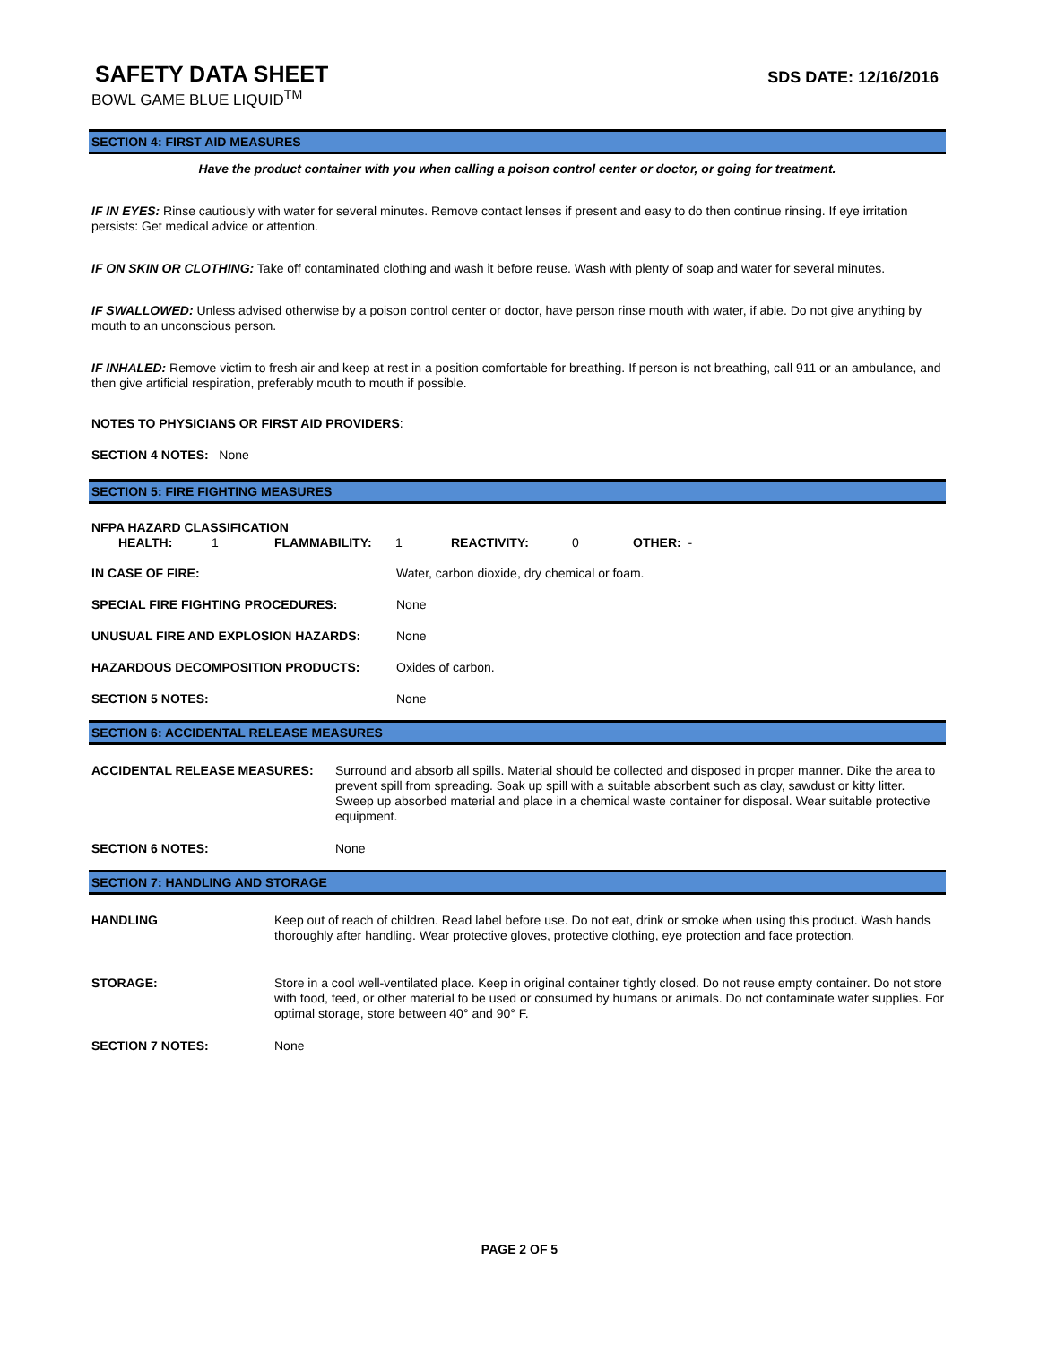SAFETY DATA SHEET
BOWL GAME BLUE LIQUID<sup>TM</sup>
SDS DATE: 12/16/2016
SECTION 4: FIRST AID MEASURES
Have the product container with you when calling a poison control center or doctor, or going for treatment.
IF IN EYES: Rinse cautiously with water for several minutes. Remove contact lenses if present and easy to do then continue rinsing. If eye irritation persists: Get medical advice or attention.
IF ON SKIN OR CLOTHING: Take off contaminated clothing and wash it before reuse. Wash with plenty of soap and water for several minutes.
IF SWALLOWED: Unless advised otherwise by a poison control center or doctor, have person rinse mouth with water, if able. Do not give anything by mouth to an unconscious person.
IF INHALED: Remove victim to fresh air and keep at rest in a position comfortable for breathing. If person is not breathing, call 911 or an ambulance, and then give artificial respiration, preferably mouth to mouth if possible.
NOTES TO PHYSICIANS OR FIRST AID PROVIDERS:
SECTION 4 NOTES: None
SECTION 5: FIRE FIGHTING MEASURES
NFPA HAZARD CLASSIFICATION
| HEALTH: | 1 | FLAMMABILITY: | 1 | REACTIVITY: | 0 | OTHER: - |
| IN CASE OF FIRE: | Water, carbon dioxide, dry chemical or foam. |
| SPECIAL FIRE FIGHTING PROCEDURES: | None |
| UNUSUAL FIRE AND EXPLOSION HAZARDS: | None |
| HAZARDOUS DECOMPOSITION PRODUCTS: | Oxides of carbon. |
| SECTION 5 NOTES: | None |
SECTION 6: ACCIDENTAL RELEASE MEASURES
| ACCIDENTAL RELEASE MEASURES: | Surround and absorb all spills. Material should be collected and disposed in proper manner. Dike the area to prevent spill from spreading. Soak up spill with a suitable absorbent such as clay, sawdust or kitty litter. Sweep up absorbed material and place in a chemical waste container for disposal. Wear suitable protective equipment. |
| SECTION 6 NOTES: | None |
SECTION 7: HANDLING AND STORAGE
| HANDLING | Keep out of reach of children. Read label before use. Do not eat, drink or smoke when using this product. Wash hands thoroughly after handling. Wear protective gloves, protective clothing, eye protection and face protection. |
| STORAGE: | Store in a cool well-ventilated place. Keep in original container tightly closed. Do not reuse empty container. Do not store with food, feed, or other material to be used or consumed by humans or animals. Do not contaminate water supplies. For optimal storage, store between 40° and 90° F. |
| SECTION 7 NOTES: | None |
PAGE 2 OF 5